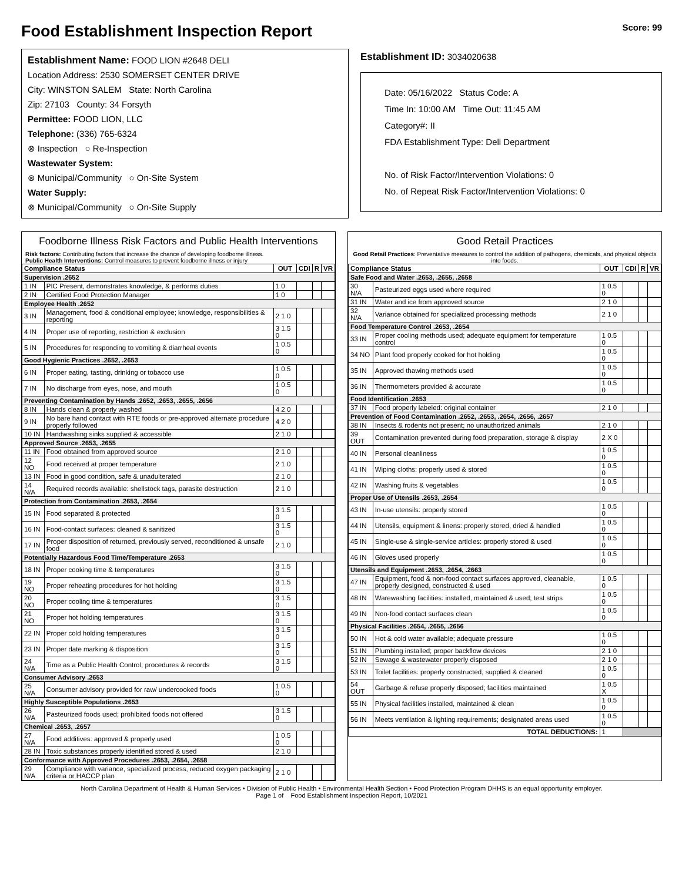Food Establishment Inspection Report Score: 99
Establishment Name: FOOD LION #2648 DELI
Location Address: 2530 SOMERSET CENTER DRIVE
City: WINSTON SALEM State: North Carolina
Zip: 27103 County: 34 Forsyth
Permittee: FOOD LION, LLC
Telephone: (336) 765-6324
⊗ Inspection ○ Re-Inspection
Wastewater System:
⊗ Municipal/Community ○ On-Site System
Water Supply:
⊗ Municipal/Community ○ On-Site Supply
Establishment ID: 3034020638
Date: 05/16/2022 Status Code: A
Time In: 10:00 AM Time Out: 11:45 AM
Category#: II
FDA Establishment Type: Deli Department
No. of Risk Factor/Intervention Violations: 0
No. of Repeat Risk Factor/Intervention Violations: 0
Foodborne Illness Risk Factors and Public Health Interventions
Risk factors: Contributing factors that increase the chance of developing foodborne illness.
Public Health Interventions: Control measures to prevent foodborne illness or injury
| Compliance Status | | OUT | CDI | R | VR |
| --- | --- | --- | --- | --- | --- |
| Supervision .2652 | | | | | |
| 1 IN | PIC Present, demonstrates knowledge, & performs duties | 1 0 | | | |
| 2 IN | Certified Food Protection Manager | 1 0 | | | |
| Employee Health .2652 | | | | | |
| 3 IN | Management, food & conditional employee; knowledge, responsibilities & reporting | 2 1 0 | | | |
| 4 IN | Proper use of reporting, restriction & exclusion | 3 1.5 0 | | | |
| 5 IN | Procedures for responding to vomiting & diarrheal events | 1 0.5 0 | | | |
| Good Hygienic Practices .2652, .2653 | | | | | |
| 6 IN | Proper eating, tasting, drinking or tobacco use | 1 0.5 0 | | | |
| 7 IN | No discharge from eyes, nose, and mouth | 1 0.5 0 | | | |
| Preventing Contamination by Hands .2652, .2653, .2655, .2656 | | | | | |
| 8 IN | Hands clean & properly washed | 4 2 0 | | | |
| 9 IN | No bare hand contact with RTE foods or pre-approved alternate procedure properly followed | 4 2 0 | | | |
| 10 IN | Handwashing sinks supplied & accessible | 2 1 0 | | | |
| Approved Source .2653, .2655 | | | | | |
| 11 IN | Food obtained from approved source | 2 1 0 | | | |
| 12 NO | Food received at proper temperature | 2 1 0 | | | |
| 13 IN | Food in good condition, safe & unadulterated | 2 1 0 | | | |
| 14 N/A | Required records available: shellstock tags, parasite destruction | 2 1 0 | | | |
| Protection from Contamination .2653, .2654 | | | | | |
| 15 IN | Food separated & protected | 3 1.5 0 | | | |
| 16 IN | Food-contact surfaces: cleaned & sanitized | 3 1.5 0 | | | |
| 17 IN | Proper disposition of returned, previously served, reconditioned & unsafe food | 2 1 0 | | | |
| Potentially Hazardous Food Time/Temperature .2653 | | | | | |
| 18 IN | Proper cooking time & temperatures | 3 1.5 0 | | | |
| 19 NO | Proper reheating procedures for hot holding | 3 1.5 0 | | | |
| 20 NO | Proper cooling time & temperatures | 3 1.5 0 | | | |
| 21 NO | Proper hot holding temperatures | 3 1.5 0 | | | |
| 22 IN | Proper cold holding temperatures | 3 1.5 0 | | | |
| 23 IN | Proper date marking & disposition | 3 1.5 0 | | | |
| 24 N/A | Time as a Public Health Control; procedures & records | 3 1.5 0 | | | |
| Consumer Advisory .2653 | | | | | |
| 25 N/A | Consumer advisory provided for raw/ undercooked foods | 1 0.5 0 | | | |
| Highly Susceptible Populations .2653 | | | | | |
| 26 N/A | Pasteurized foods used; prohibited foods not offered | 3 1.5 0 | | | |
| Chemical .2653, .2657 | | | | | |
| 27 N/A | Food additives: approved & properly used | 1 0.5 0 | | | |
| 28 IN | Toxic substances properly identified stored & used | 2 1 0 | | | |
| Conformance with Approved Procedures .2653, .2654, .2658 | | | | | |
| 29 N/A | Compliance with variance, specialized process, reduced oxygen packaging criteria or HACCP plan | 2 1 0 | | | |
Good Retail Practices
Good Retail Practices: Preventative measures to control the addition of pathogens, chemicals, and physical objects into foods.
| Compliance Status | | OUT | CDI | R | VR |
| --- | --- | --- | --- | --- | --- |
| Safe Food and Water .2653, .2655, .2658 | | | | | |
| 30 N/A | Pasteurized eggs used where required | 1 0.5 0 | | | |
| 31 IN | Water and ice from approved source | 2 1 0 | | | |
| 32 N/A | Variance obtained for specialized processing methods | 2 1 0 | | | |
| Food Temperature Control .2653, .2654 | | | | | |
| 33 IN | Proper cooling methods used; adequate equipment for temperature control | 1 0.5 0 | | | |
| 34 NO | Plant food properly cooked for hot holding | 1 0.5 0 | | | |
| 35 IN | Approved thawing methods used | 1 0.5 0 | | | |
| 36 IN | Thermometers provided & accurate | 1 0.5 0 | | | |
| Food Identification .2653 | | | | | |
| 37 IN | Food properly labeled: original container | 2 1 0 | | | |
| Prevention of Food Contamination .2652, .2653, .2654, .2656, .2657 | | | | | |
| 38 IN | Insects & rodents not present; no unauthorized animals | 2 1 0 | | | |
| 39 OUT | Contamination prevented during food preparation, storage & display | 2 X 0 | | | |
| 40 IN | Personal cleanliness | 1 0.5 0 | | | |
| 41 IN | Wiping cloths: properly used & stored | 1 0.5 0 | | | |
| 42 IN | Washing fruits & vegetables | 1 0.5 0 | | | |
| Proper Use of Utensils .2653, .2654 | | | | | |
| 43 IN | In-use utensils: properly stored | 1 0.5 0 | | | |
| 44 IN | Utensils, equipment & linens: properly stored, dried & handled | 1 0.5 0 | | | |
| 45 IN | Single-use & single-service articles: properly stored & used | 1 0.5 0 | | | |
| 46 IN | Gloves used properly | 1 0.5 0 | | | |
| Utensils and Equipment .2653, .2654, .2663 | | | | | |
| 47 IN | Equipment, food & non-food contact surfaces approved, cleanable, properly designed, constructed & used | 1 0.5 0 | | | |
| 48 IN | Warewashing facilities: installed, maintained & used; test strips | 1 0.5 0 | | | |
| 49 IN | Non-food contact surfaces clean | 1 0.5 0 | | | |
| Physical Facilities .2654, .2655, .2656 | | | | | |
| 50 IN | Hot & cold water available; adequate pressure | 1 0.5 0 | | | |
| 51 IN | Plumbing installed; proper backflow devices | 2 1 0 | | | |
| 52 IN | Sewage & wastewater properly disposed | 2 1 0 | | | |
| 53 IN | Toilet facilities: properly constructed, supplied & cleaned | 1 0.5 0 | | | |
| 54 OUT | Garbage & refuse properly disposed; facilities maintained | 1 0.5 X | | | |
| 55 IN | Physical facilities installed, maintained & clean | 1 0.5 0 | | | |
| 56 IN | Meets ventilation & lighting requirements; designated areas used | 1 0.5 0 | | | |
| TOTAL DEDUCTIONS: | | 1 | | | |
North Carolina Department of Health & Human Services • Division of Public Health • Environmental Health Section • Food Protection Program DHHS is an equal opportunity employer.
Page 1 of Food Establishment Inspection Report, 10/2021